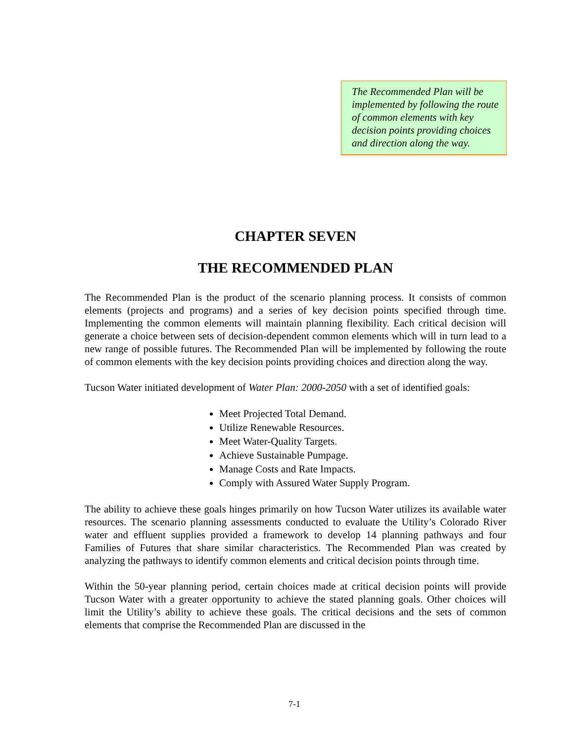The Recommended Plan will be implemented by following the route of common elements with key decision points providing choices and direction along the way.
CHAPTER SEVEN
THE RECOMMENDED PLAN
The Recommended Plan is the product of the scenario planning process. It consists of common elements (projects and programs) and a series of key decision points specified through time. Implementing the common elements will maintain planning flexibility. Each critical decision will generate a choice between sets of decision-dependent common elements which will in turn lead to a new range of possible futures. The Recommended Plan will be implemented by following the route of common elements with the key decision points providing choices and direction along the way.
Tucson Water initiated development of Water Plan: 2000-2050 with a set of identified goals:
Meet Projected Total Demand.
Utilize Renewable Resources.
Meet Water-Quality Targets.
Achieve Sustainable Pumpage.
Manage Costs and Rate Impacts.
Comply with Assured Water Supply Program.
The ability to achieve these goals hinges primarily on how Tucson Water utilizes its available water resources. The scenario planning assessments conducted to evaluate the Utility’s Colorado River water and effluent supplies provided a framework to develop 14 planning pathways and four Families of Futures that share similar characteristics. The Recommended Plan was created by analyzing the pathways to identify common elements and critical decision points through time.
Within the 50-year planning period, certain choices made at critical decision points will provide Tucson Water with a greater opportunity to achieve the stated planning goals. Other choices will limit the Utility’s ability to achieve these goals. The critical decisions and the sets of common elements that comprise the Recommended Plan are discussed in the
7-1